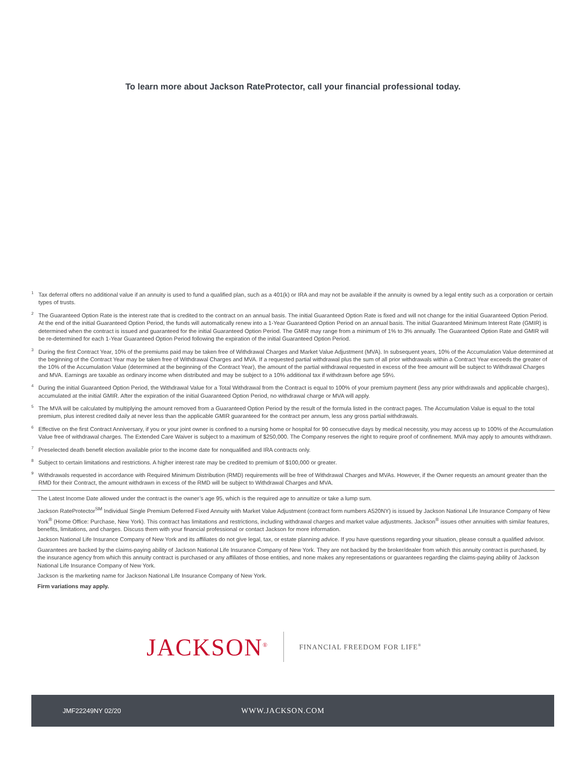To learn more about Jackson RateProtector, call your financial professional today.
<sup>1</sup> Tax deferral offers no additional value if an annuity is used to fund a qualified plan, such as a 401(k) or IRA and may not be available if the annuity is owned by a legal entity such as a corporation or certain types of trusts.
<sup>2</sup> The Guaranteed Option Rate is the interest rate that is credited to the contract on an annual basis. The initial Guaranteed Option Rate is fixed and will not change for the initial Guaranteed Option Period. At the end of the initial Guaranteed Option Period, the funds will automatically renew into a 1-Year Guaranteed Option Period on an annual basis. The initial Guaranteed Minimum Interest Rate (GMIR) is determined when the contract is issued and guaranteed for the initial Guaranteed Option Period. The GMIR may range from a minimum of 1% to 3% annually. The Guaranteed Option Rate and GMIR will be re-determined for each 1-Year Guaranteed Option Period following the expiration of the initial Guaranteed Option Period.
<sup>3</sup> During the first Contract Year, 10% of the premiums paid may be taken free of Withdrawal Charges and Market Value Adjustment (MVA). In subsequent years, 10% of the Accumulation Value determined at the beginning of the Contract Year may be taken free of Withdrawal Charges and MVA. If a requested partial withdrawal plus the sum of all prior withdrawals within a Contract Year exceeds the greater of the 10% of the Accumulation Value (determined at the beginning of the Contract Year), the amount of the partial withdrawal requested in excess of the free amount will be subject to Withdrawal Charges and MVA. Earnings are taxable as ordinary income when distributed and may be subject to a 10% additional tax if withdrawn before age 59½.
<sup>4</sup> During the initial Guaranteed Option Period, the Withdrawal Value for a Total Withdrawal from the Contract is equal to 100% of your premium payment (less any prior withdrawals and applicable charges), accumulated at the initial GMIR. After the expiration of the initial Guaranteed Option Period, no withdrawal charge or MVA will apply.
<sup>5</sup> The MVA will be calculated by multiplying the amount removed from a Guaranteed Option Period by the result of the formula listed in the contract pages. The Accumulation Value is equal to the total premium, plus interest credited daily at never less than the applicable GMIR guaranteed for the contract per annum, less any gross partial withdrawals.
<sup>6</sup> Effective on the first Contract Anniversary, if you or your joint owner is confined to a nursing home or hospital for 90 consecutive days by medical necessity, you may access up to 100% of the Accumulation Value free of withdrawal charges. The Extended Care Waiver is subject to a maximum of $250,000. The Company reserves the right to require proof of confinement. MVA may apply to amounts withdrawn.
<sup>7</sup> Preselected death benefit election available prior to the income date for nonqualified and IRA contracts only.
<sup>8</sup> Subject to certain limitations and restrictions. A higher interest rate may be credited to premium of $100,000 or greater.
<sup>9</sup> Withdrawals requested in accordance with Required Minimum Distribution (RMD) requirements will be free of Withdrawal Charges and MVAs. However, if the Owner requests an amount greater than the RMD for their Contract, the amount withdrawn in excess of the RMD will be subject to Withdrawal Charges and MVA.
The Latest Income Date allowed under the contract is the owner’s age 95, which is the required age to annuitize or take a lump sum.
Jackson RateProtector<sup>SM</sup> Individual Single Premium Deferred Fixed Annuity with Market Value Adjustment (contract form numbers A520NY) is issued by Jackson National Life Insurance Company of New York<sup>®</sup> (Home Office: Purchase, New York). This contract has limitations and restrictions, including withdrawal charges and market value adjustments. Jackson<sup>®</sup> issues other annuities with similar features, benefits, limitations, and charges. Discuss them with your financial professional or contact Jackson for more information.
Jackson National Life Insurance Company of New York and its affiliates do not give legal, tax, or estate planning advice. If you have questions regarding your situation, please consult a qualified advisor.
Guarantees are backed by the claims-paying ability of Jackson National Life Insurance Company of New York. They are not backed by the broker/dealer from which this annuity contract is purchased, by the insurance agency from which this annuity contract is purchased or any affiliates of those entities, and none makes any representations or guarantees regarding the claims-paying ability of Jackson National Life Insurance Company of New York.
Jackson is the marketing name for Jackson National Life Insurance Company of New York.
Firm variations may apply.
JACKSON<sup>®</sup> FINANCIAL FREEDOM FOR LIFE<sup>®</sup>
JMF22249NY 02/20 WWW.JACKSON.COM